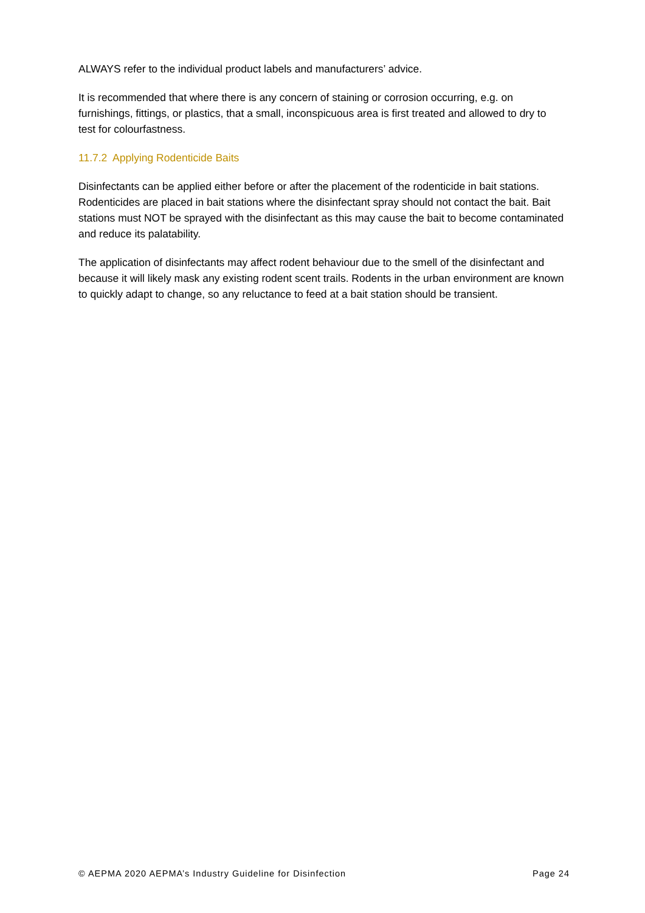ALWAYS refer to the individual product labels and manufacturers’ advice.
It is recommended that where there is any concern of staining or corrosion occurring, e.g. on furnishings, fittings, or plastics, that a small, inconspicuous area is first treated and allowed to dry to test for colourfastness.
11.7.2 Applying Rodenticide Baits
Disinfectants can be applied either before or after the placement of the rodenticide in bait stations. Rodenticides are placed in bait stations where the disinfectant spray should not contact the bait. Bait stations must NOT be sprayed with the disinfectant as this may cause the bait to become contaminated and reduce its palatability.
The application of disinfectants may affect rodent behaviour due to the smell of the disinfectant and because it will likely mask any existing rodent scent trails. Rodents in the urban environment are known to quickly adapt to change, so any reluctance to feed at a bait station should be transient.
© AEPMA 2020 AEPMA’s Industry Guideline for Disinfection Page 24